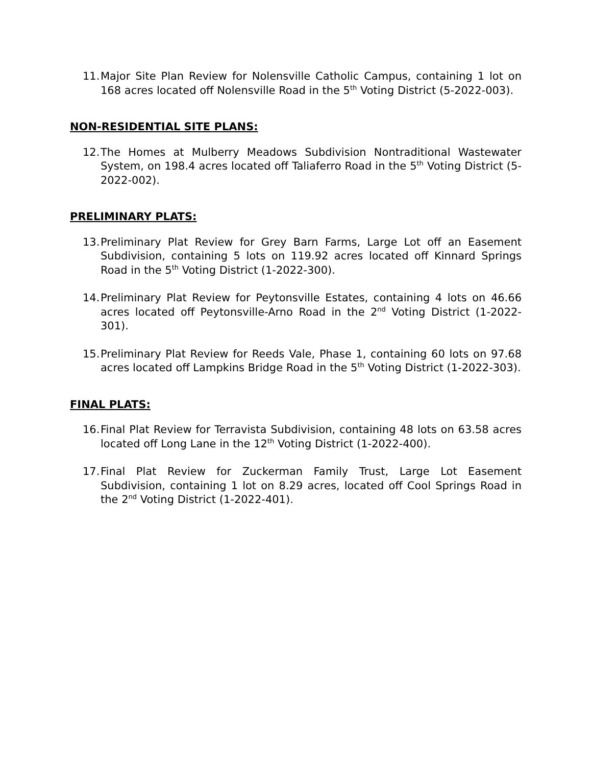11. Major Site Plan Review for Nolensville Catholic Campus, containing 1 lot on 168 acres located off Nolensville Road in the 5<sup>th</sup> Voting District (5-2022-003).
NON-RESIDENTIAL SITE PLANS:
12. The Homes at Mulberry Meadows Subdivision Nontraditional Wastewater System, on 198.4 acres located off Taliaferro Road in the 5<sup>th</sup> Voting District (5-2022-002).
PRELIMINARY PLATS:
13. Preliminary Plat Review for Grey Barn Farms, Large Lot off an Easement Subdivision, containing 5 lots on 119.92 acres located off Kinnard Springs Road in the 5<sup>th</sup> Voting District (1-2022-300).
14. Preliminary Plat Review for Peytonsville Estates, containing 4 lots on 46.66 acres located off Peytonsville-Arno Road in the 2<sup>nd</sup> Voting District (1-2022-301).
15. Preliminary Plat Review for Reeds Vale, Phase 1, containing 60 lots on 97.68 acres located off Lampkins Bridge Road in the 5<sup>th</sup> Voting District (1-2022-303).
FINAL PLATS:
16. Final Plat Review for Terravista Subdivision, containing 48 lots on 63.58 acres located off Long Lane in the 12<sup>th</sup> Voting District (1-2022-400).
17. Final Plat Review for Zuckerman Family Trust, Large Lot Easement Subdivision, containing 1 lot on 8.29 acres, located off Cool Springs Road in the 2<sup>nd</sup> Voting District (1-2022-401).